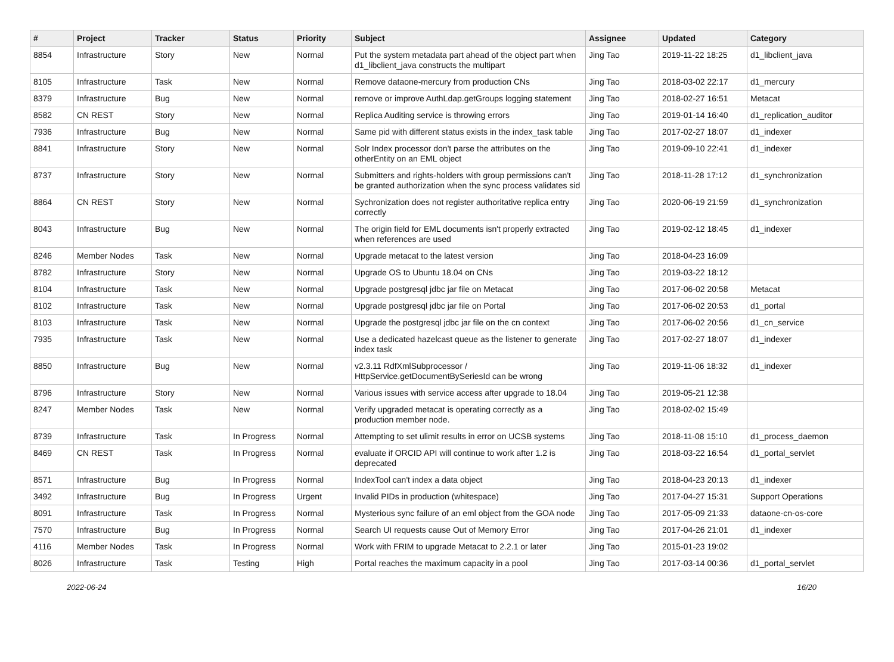| # | Project | Tracker | Status | Priority | Subject | Assignee | Updated | Category |
| --- | --- | --- | --- | --- | --- | --- | --- | --- |
| 8854 | Infrastructure | Story | New | Normal | Put the system metadata part ahead of the object part when d1_libclient_java constructs the multipart | Jing Tao | 2019-11-22 18:25 | d1_libclient_java |
| 8105 | Infrastructure | Task | New | Normal | Remove dataone-mercury from production CNs | Jing Tao | 2018-03-02 22:17 | d1_mercury |
| 8379 | Infrastructure | Bug | New | Normal | remove or improve AuthLdap.getGroups logging statement | Jing Tao | 2018-02-27 16:51 | Metacat |
| 8582 | CN REST | Story | New | Normal | Replica Auditing service is throwing errors | Jing Tao | 2019-01-14 16:40 | d1_replication_auditor |
| 7936 | Infrastructure | Bug | New | Normal | Same pid with different status exists in the index_task table | Jing Tao | 2017-02-27 18:07 | d1_indexer |
| 8841 | Infrastructure | Story | New | Normal | Solr Index processor don't parse the attributes on the otherEntity on an EML object | Jing Tao | 2019-09-10 22:41 | d1_indexer |
| 8737 | Infrastructure | Story | New | Normal | Submitters and rights-holders with group permissions can't be granted authorization when the sync process validates sid | Jing Tao | 2018-11-28 17:12 | d1_synchronization |
| 8864 | CN REST | Story | New | Normal | Sychronization does not register authoritative replica entry correctly | Jing Tao | 2020-06-19 21:59 | d1_synchronization |
| 8043 | Infrastructure | Bug | New | Normal | The origin field for EML documents isn't properly extracted when references are used | Jing Tao | 2019-02-12 18:45 | d1_indexer |
| 8246 | Member Nodes | Task | New | Normal | Upgrade metacat to the latest version | Jing Tao | 2018-04-23 16:09 | |
| 8782 | Infrastructure | Story | New | Normal | Upgrade OS to Ubuntu 18.04 on CNs | Jing Tao | 2019-03-22 18:12 | |
| 8104 | Infrastructure | Task | New | Normal | Upgrade postgresql jdbc jar file on Metacat | Jing Tao | 2017-06-02 20:58 | Metacat |
| 8102 | Infrastructure | Task | New | Normal | Upgrade postgresql jdbc jar file on Portal | Jing Tao | 2017-06-02 20:53 | d1_portal |
| 8103 | Infrastructure | Task | New | Normal | Upgrade the postgresql jdbc jar file on the cn context | Jing Tao | 2017-06-02 20:56 | d1_cn_service |
| 7935 | Infrastructure | Task | New | Normal | Use a dedicated hazelcast queue as the listener to generate index task | Jing Tao | 2017-02-27 18:07 | d1_indexer |
| 8850 | Infrastructure | Bug | New | Normal | v2.3.11 RdfXmlSubprocessor / HttpService.getDocumentBySeriesId can be wrong | Jing Tao | 2019-11-06 18:32 | d1_indexer |
| 8796 | Infrastructure | Story | New | Normal | Various issues with service access after upgrade to 18.04 | Jing Tao | 2019-05-21 12:38 | |
| 8247 | Member Nodes | Task | New | Normal | Verify upgraded metacat is operating correctly as a production member node. | Jing Tao | 2018-02-02 15:49 | |
| 8739 | Infrastructure | Task | In Progress | Normal | Attempting to set ulimit results in error on UCSB systems | Jing Tao | 2018-11-08 15:10 | d1_process_daemon |
| 8469 | CN REST | Task | In Progress | Normal | evaluate if ORCID API will continue to work after 1.2 is deprecated | Jing Tao | 2018-03-22 16:54 | d1_portal_servlet |
| 8571 | Infrastructure | Bug | In Progress | Normal | IndexTool can't index a data object | Jing Tao | 2018-04-23 20:13 | d1_indexer |
| 3492 | Infrastructure | Bug | In Progress | Urgent | Invalid PIDs in production (whitespace) | Jing Tao | 2017-04-27 15:31 | Support Operations |
| 8091 | Infrastructure | Task | In Progress | Normal | Mysterious sync failure of an eml object from the GOA node | Jing Tao | 2017-05-09 21:33 | dataone-cn-os-core |
| 7570 | Infrastructure | Bug | In Progress | Normal | Search UI requests cause Out of Memory Error | Jing Tao | 2017-04-26 21:01 | d1_indexer |
| 4116 | Member Nodes | Task | In Progress | Normal | Work with FRIM to upgrade Metacat to 2.2.1 or later | Jing Tao | 2015-01-23 19:02 | |
| 8026 | Infrastructure | Task | Testing | High | Portal reaches the maximum capacity in a pool | Jing Tao | 2017-03-14 00:36 | d1_portal_servlet |
2022-06-24 16/20